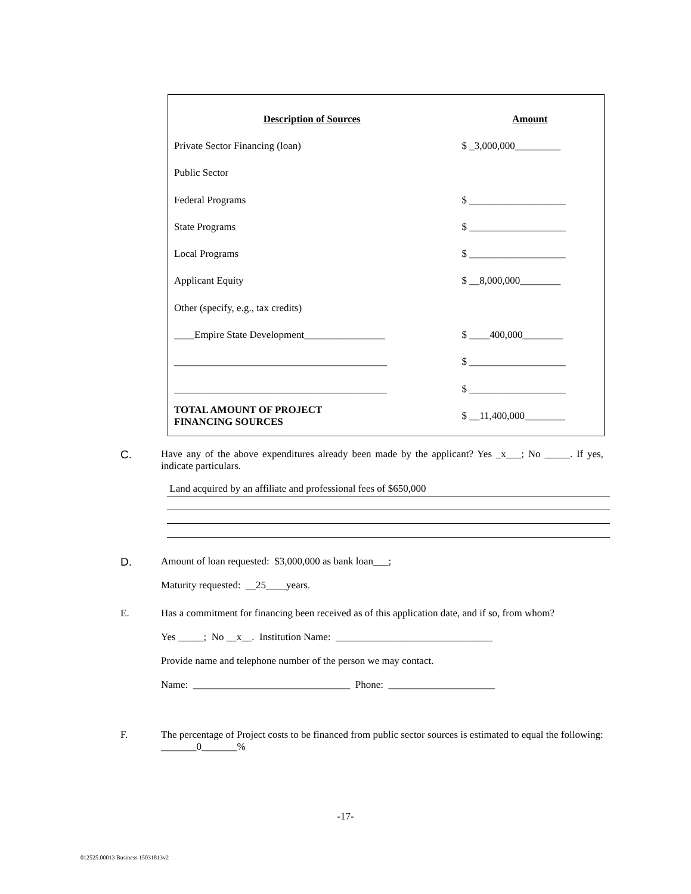| Description of Sources | Amount |
| --- | --- |
| Private Sector Financing (loan) | $ _3,000,000_________ |
| Public Sector | |
| Federal Programs | $ ___________________ |
| State Programs | $ ___________________ |
| Local Programs | $ ___________________ |
| Applicant Equity | $ __8,000,000________ |
| Other (specify, e.g., tax credits) | |
| ____Empire State Development________________ | $ ____400,000________ |
| __________________________________________ | $ ___________________ |
| __________________________________________ | $ ___________________ |
| TOTAL AMOUNT OF PROJECT FINANCING SOURCES | $ __11,400,000________ |
C. Have any of the above expenditures already been made by the applicant? Yes _x___; No _____. If yes, indicate particulars.
Land acquired by an affiliate and professional fees of $650,000
D. Amount of loan requested: $3,000,000 as bank loan___;
Maturity requested: __25____years.
E. Has a commitment for financing been received as of this application date, and if so, from whom?
Yes _____; No __x__. Institution Name: _______________________________
Provide name and telephone number of the person we may contact.
Name: _______________________________ Phone: _____________________
F. The percentage of Project costs to be financed from public sector sources is estimated to equal the following: _______0_______%
-17-
012525.00013 Business 15031813v2